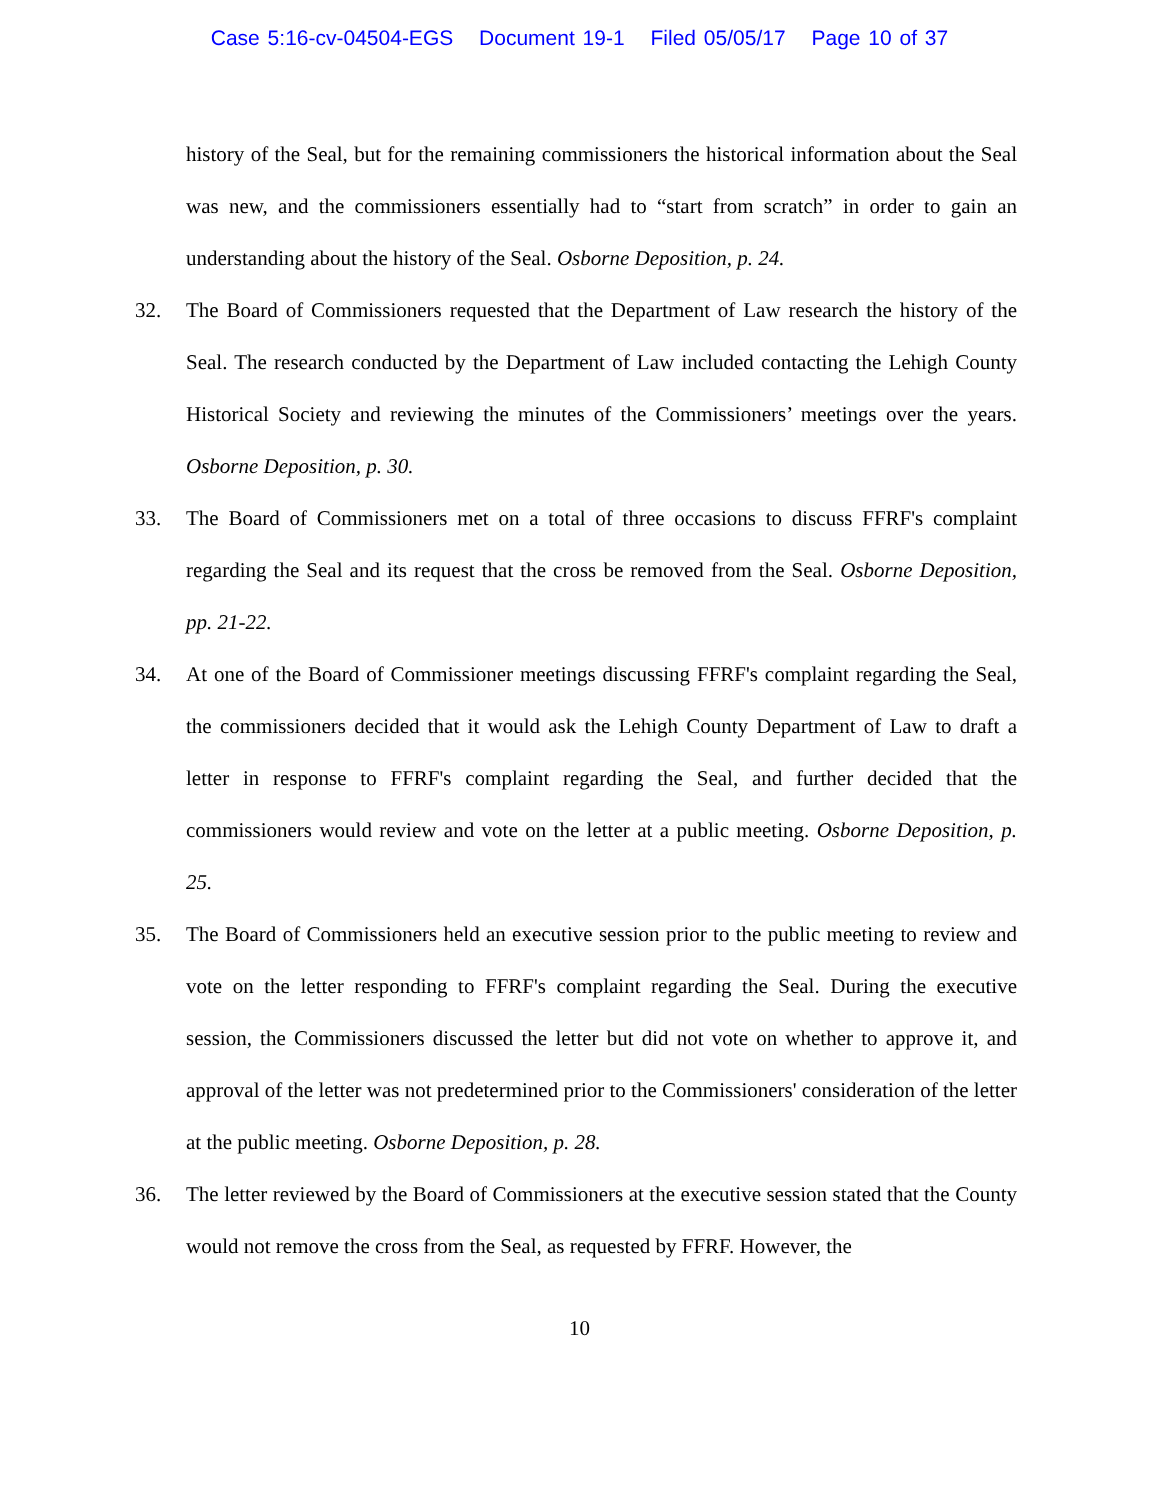Case 5:16-cv-04504-EGS Document 19-1 Filed 05/05/17 Page 10 of 37
history of the Seal, but for the remaining commissioners the historical information about the Seal was new, and the commissioners essentially had to “start from scratch” in order to gain an understanding about the history of the Seal. Osborne Deposition, p. 24.
32. The Board of Commissioners requested that the Department of Law research the history of the Seal. The research conducted by the Department of Law included contacting the Lehigh County Historical Society and reviewing the minutes of the Commissioners’ meetings over the years. Osborne Deposition, p. 30.
33. The Board of Commissioners met on a total of three occasions to discuss FFRF's complaint regarding the Seal and its request that the cross be removed from the Seal. Osborne Deposition, pp. 21-22.
34. At one of the Board of Commissioner meetings discussing FFRF's complaint regarding the Seal, the commissioners decided that it would ask the Lehigh County Department of Law to draft a letter in response to FFRF's complaint regarding the Seal, and further decided that the commissioners would review and vote on the letter at a public meeting. Osborne Deposition, p. 25.
35. The Board of Commissioners held an executive session prior to the public meeting to review and vote on the letter responding to FFRF's complaint regarding the Seal. During the executive session, the Commissioners discussed the letter but did not vote on whether to approve it, and approval of the letter was not predetermined prior to the Commissioners' consideration of the letter at the public meeting. Osborne Deposition, p. 28.
36. The letter reviewed by the Board of Commissioners at the executive session stated that the County would not remove the cross from the Seal, as requested by FFRF. However, the
10